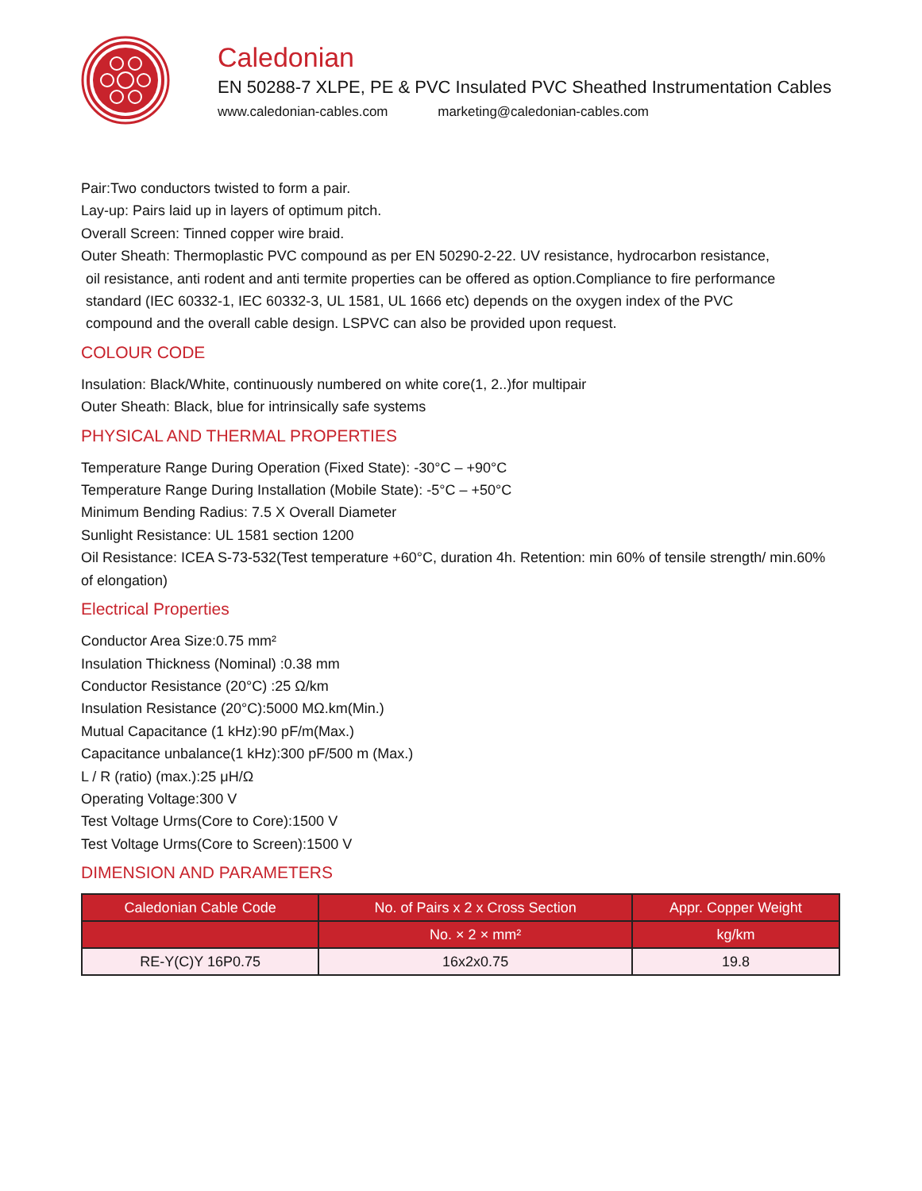Caledonian
EN 50288-7 XLPE, PE & PVC Insulated PVC Sheathed Instrumentation Cables
www.caledonian-cables.com marketing@caledonian-cables.com
Pair:Two conductors twisted to form a pair.
Lay-up: Pairs laid up in layers of optimum pitch.
Overall Screen: Tinned copper wire braid.
Outer Sheath: Thermoplastic PVC compound as per EN 50290-2-22. UV resistance, hydrocarbon resistance,
oil resistance, anti rodent and anti termite properties can be offered as option.Compliance to fire performance
standard (IEC 60332-1, IEC 60332-3, UL 1581, UL 1666 etc) depends on the oxygen index of the PVC
compound and the overall cable design. LSPVC can also be provided upon request.
COLOUR CODE
Insulation: Black/White, continuously numbered on white core(1, 2..)for multipair
Outer Sheath: Black, blue for intrinsically safe systems
PHYSICAL AND THERMAL PROPERTIES
Temperature Range During Operation (Fixed State): -30°C – +90°C
Temperature Range During Installation (Mobile State): -5°C – +50°C
Minimum Bending Radius: 7.5 X Overall Diameter
Sunlight Resistance: UL 1581 section 1200
Oil Resistance: ICEA S-73-532(Test temperature +60°C, duration 4h. Retention: min 60% of tensile strength/ min.60% of elongation)
Electrical Properties
Conductor Area Size:0.75 mm²
Insulation Thickness (Nominal) :0.38 mm
Conductor Resistance (20°C) :25 Ω/km
Insulation Resistance (20°C):5000 MΩ.km(Min.)
Mutual Capacitance (1 kHz):90 pF/m(Max.)
Capacitance unbalance(1 kHz):300 pF/500 m (Max.)
L / R (ratio) (max.):25 μH/Ω
Operating Voltage:300 V
Test Voltage Urms(Core to Core):1500 V
Test Voltage Urms(Core to Screen):1500 V
DIMENSION AND PARAMETERS
| Caledonian Cable Code | No. of Pairs x 2 x Cross Section | Appr. Copper Weight |
| --- | --- | --- |
| | No. × 2 × mm² | kg/km |
| RE-Y(C)Y 16P0.75 | 16x2x0.75 | 19.8 |